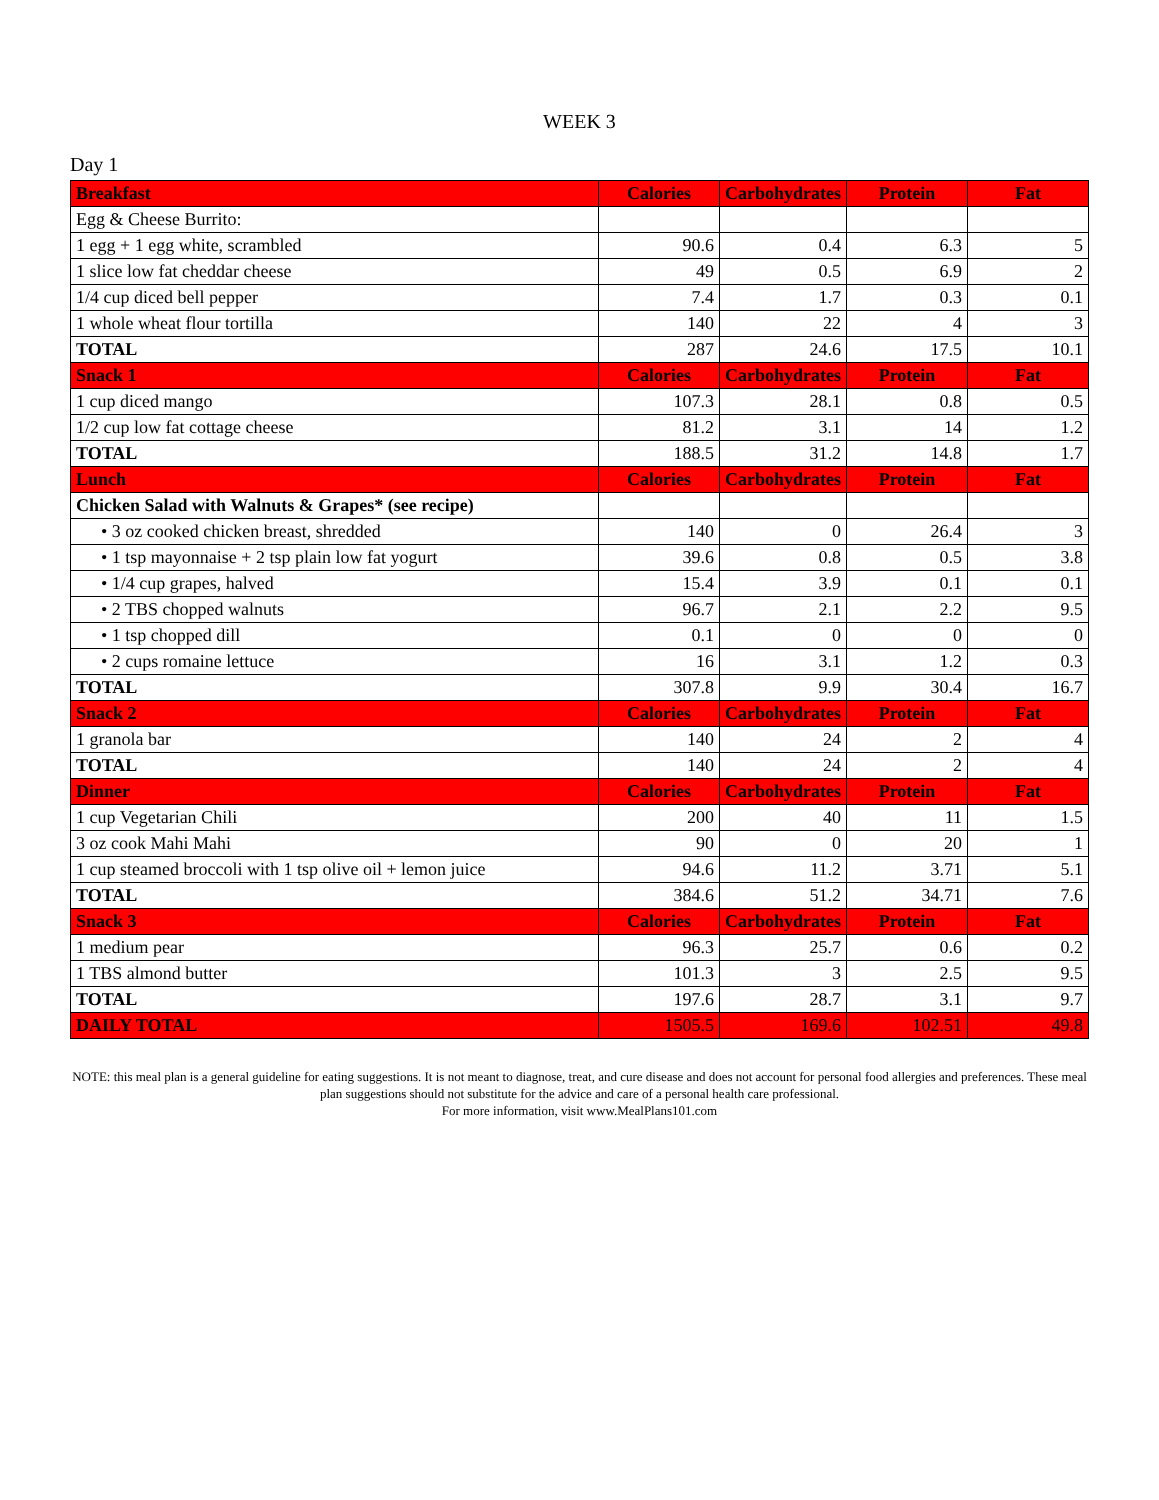WEEK 3
Day 1
| Breakfast | Calories | Carbohydrates | Protein | Fat |
| --- | --- | --- | --- | --- |
| Egg & Cheese Burrito: | | | | |
| 1 egg + 1 egg white, scrambled | 90.6 | 0.4 | 6.3 | 5 |
| 1 slice low fat cheddar cheese | 49 | 0.5 | 6.9 | 2 |
| 1/4 cup diced bell pepper | 7.4 | 1.7 | 0.3 | 0.1 |
| 1 whole wheat flour tortilla | 140 | 22 | 4 | 3 |
| TOTAL | 287 | 24.6 | 17.5 | 10.1 |
| Snack 1 | Calories | Carbohydrates | Protein | Fat |
| 1 cup diced mango | 107.3 | 28.1 | 0.8 | 0.5 |
| 1/2 cup low fat cottage cheese | 81.2 | 3.1 | 14 | 1.2 |
| TOTAL | 188.5 | 31.2 | 14.8 | 1.7 |
| Lunch | Calories | Carbohydrates | Protein | Fat |
| Chicken Salad with Walnuts & Grapes* (see recipe) | | | | |
| • 3 oz cooked chicken breast, shredded | 140 | 0 | 26.4 | 3 |
| • 1 tsp mayonnaise + 2 tsp plain low fat yogurt | 39.6 | 0.8 | 0.5 | 3.8 |
| • 1/4 cup grapes, halved | 15.4 | 3.9 | 0.1 | 0.1 |
| • 2 TBS chopped walnuts | 96.7 | 2.1 | 2.2 | 9.5 |
| • 1 tsp chopped dill | 0.1 | 0 | 0 | 0 |
| • 2 cups romaine lettuce | 16 | 3.1 | 1.2 | 0.3 |
| TOTAL | 307.8 | 9.9 | 30.4 | 16.7 |
| Snack 2 | Calories | Carbohydrates | Protein | Fat |
| 1 granola bar | 140 | 24 | 2 | 4 |
| TOTAL | 140 | 24 | 2 | 4 |
| Dinner | Calories | Carbohydrates | Protein | Fat |
| 1 cup Vegetarian Chili | 200 | 40 | 11 | 1.5 |
| 3 oz cook Mahi Mahi | 90 | 0 | 20 | 1 |
| 1 cup steamed broccoli with 1 tsp olive oil + lemon juice | 94.6 | 11.2 | 3.71 | 5.1 |
| TOTAL | 384.6 | 51.2 | 34.71 | 7.6 |
| Snack 3 | Calories | Carbohydrates | Protein | Fat |
| 1 medium pear | 96.3 | 25.7 | 0.6 | 0.2 |
| 1 TBS almond butter | 101.3 | 3 | 2.5 | 9.5 |
| TOTAL | 197.6 | 28.7 | 3.1 | 9.7 |
| DAILY TOTAL | 1505.5 | 169.6 | 102.51 | 49.8 |
NOTE: this meal plan is a general guideline for eating suggestions. It is not meant to diagnose, treat, and cure disease and does not account for personal food allergies and preferences. These meal plan suggestions should not substitute for the advice and care of a personal health care professional.
For more information, visit www.MealPlans101.com